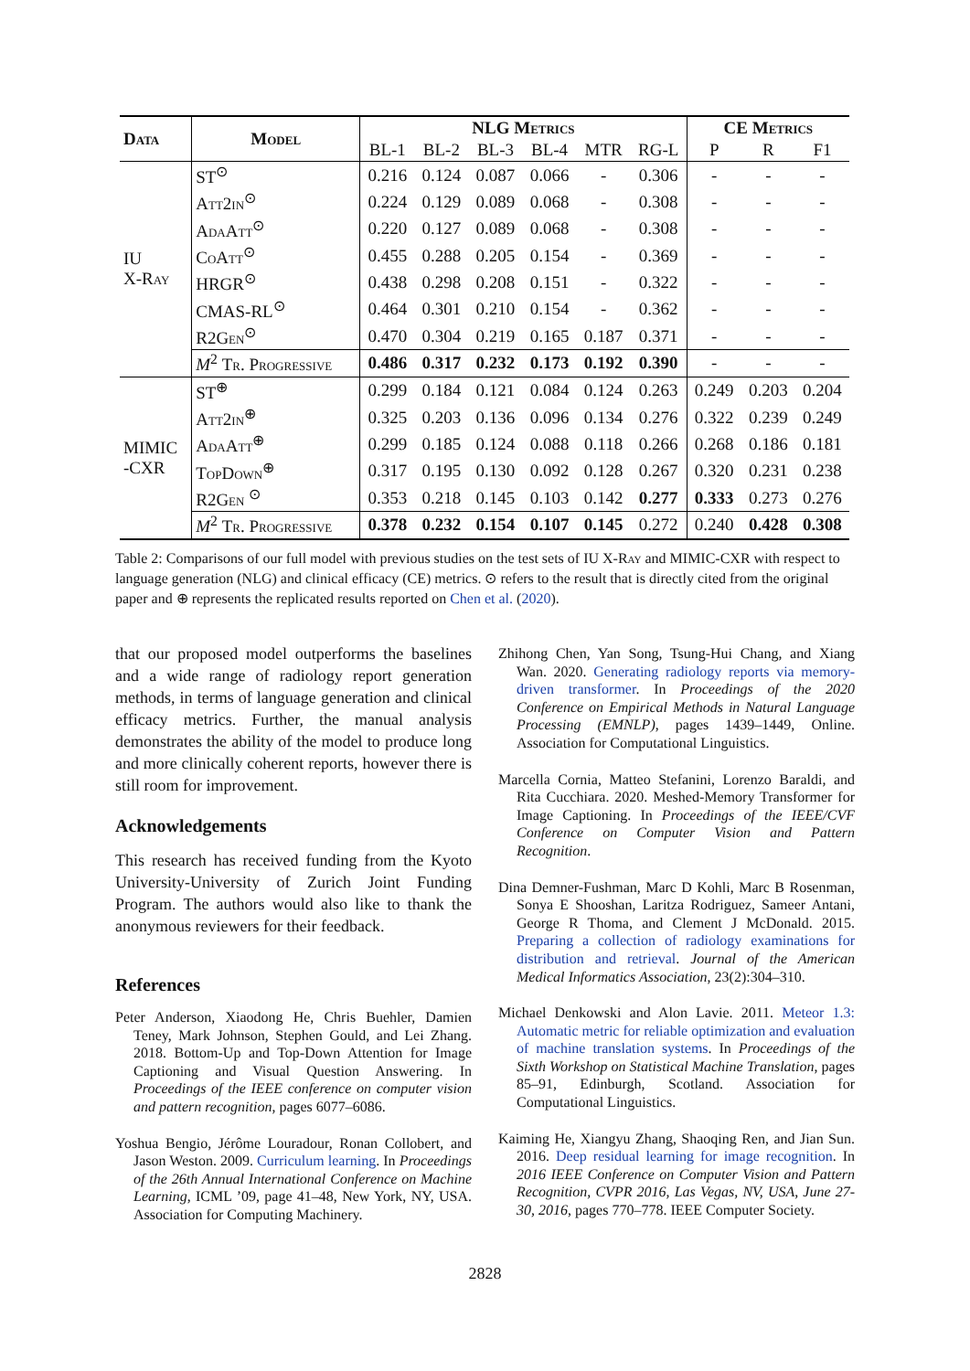| Data | Model | NLG Metrics | | | | | | CE Metrics | | |
| --- | --- | --- | --- | --- | --- | --- | --- | --- | --- | --- |
| | | BL-1 | BL-2 | BL-3 | BL-4 | MTR | RG-L | P | R | F1 |
| IU X-R ay | ST<sup>⊙</sup> | 0.216 | 0.124 | 0.087 | 0.066 | - | 0.306 | - | - | - |
| | Att2in<sup>⊙</sup> | 0.224 | 0.129 | 0.089 | 0.068 | - | 0.308 | - | - | - |
| | AdaAtt<sup>⊙</sup> | 0.220 | 0.127 | 0.089 | 0.068 | - | 0.308 | - | - | - |
| | CoAtt<sup>⊙</sup> | 0.455 | 0.288 | 0.205 | 0.154 | - | 0.369 | - | - | - |
| | HRGR<sup>⊙</sup> | 0.438 | 0.298 | 0.208 | 0.151 | - | 0.322 | - | - | - |
| | CMAS-RL<sup>⊙</sup> | 0.464 | 0.301 | 0.210 | 0.154 | - | 0.362 | - | - | - |
| | R2Gen<sup>⊙</sup> | 0.470 | 0.304 | 0.219 | 0.165 | 0.187 | 0.371 | - | - | - |
| | M<sup>2</sup> Tr. Progressive | 0.486 | 0.317 | 0.232 | 0.173 | 0.192 | 0.390 | - | - | - |
| MIMIC -CXR | ST<sup>⊕</sup> | 0.299 | 0.184 | 0.121 | 0.084 | 0.124 | 0.263 | 0.249 | 0.203 | 0.204 |
| | Att2in<sup>⊕</sup> | 0.325 | 0.203 | 0.136 | 0.096 | 0.134 | 0.276 | 0.322 | 0.239 | 0.249 |
| | AdaAtt<sup>⊕</sup> | 0.299 | 0.185 | 0.124 | 0.088 | 0.118 | 0.266 | 0.268 | 0.186 | 0.181 |
| | TopDown<sup>⊕</sup> | 0.317 | 0.195 | 0.130 | 0.092 | 0.128 | 0.267 | 0.320 | 0.231 | 0.238 |
| | R2Gen <sup>⊙</sup> | 0.353 | 0.218 | 0.145 | 0.103 | 0.142 | 0.277 | 0.333 | 0.273 | 0.276 |
| | M<sup>2</sup> Tr. Progressive | 0.378 | 0.232 | 0.154 | 0.107 | 0.145 | 0.272 | 0.240 | 0.428 | 0.308 |
Table 2: Comparisons of our full model with previous studies on the test sets of IU X-Ray and MIMIC-CXR with respect to language generation (NLG) and clinical efficacy (CE) metrics. ⊙ refers to the result that is directly cited from the original paper and ⊕ represents the replicated results reported on Chen et al. (2020).
that our proposed model outperforms the baselines and a wide range of radiology report generation methods, in terms of language generation and clinical efficacy metrics. Further, the manual analysis demonstrates the ability of the model to produce long and more clinically coherent reports, however there is still room for improvement.
Acknowledgements
This research has received funding from the Kyoto University-University of Zurich Joint Funding Program. The authors would also like to thank the anonymous reviewers for their feedback.
References
Peter Anderson, Xiaodong He, Chris Buehler, Damien Teney, Mark Johnson, Stephen Gould, and Lei Zhang. 2018. Bottom-Up and Top-Down Attention for Image Captioning and Visual Question Answering. In Proceedings of the IEEE conference on computer vision and pattern recognition, pages 6077–6086.
Yoshua Bengio, Jérôme Louradour, Ronan Collobert, and Jason Weston. 2009. Curriculum learning. In Proceedings of the 26th Annual International Conference on Machine Learning, ICML ’09, page 41–48, New York, NY, USA. Association for Computing Machinery.
Zhihong Chen, Yan Song, Tsung-Hui Chang, and Xiang Wan. 2020. Generating radiology reports via memory-driven transformer. In Proceedings of the 2020 Conference on Empirical Methods in Natural Language Processing (EMNLP), pages 1439–1449, Online. Association for Computational Linguistics.
Marcella Cornia, Matteo Stefanini, Lorenzo Baraldi, and Rita Cucchiara. 2020. Meshed-Memory Transformer for Image Captioning. In Proceedings of the IEEE/CVF Conference on Computer Vision and Pattern Recognition.
Dina Demner-Fushman, Marc D Kohli, Marc B Rosenman, Sonya E Shooshan, Laritza Rodriguez, Sameer Antani, George R Thoma, and Clement J McDonald. 2015. Preparing a collection of radiology examinations for distribution and retrieval. Journal of the American Medical Informatics Association, 23(2):304–310.
Michael Denkowski and Alon Lavie. 2011. Meteor 1.3: Automatic metric for reliable optimization and evaluation of machine translation systems. In Proceedings of the Sixth Workshop on Statistical Machine Translation, pages 85–91, Edinburgh, Scotland. Association for Computational Linguistics.
Kaiming He, Xiangyu Zhang, Shaoqing Ren, and Jian Sun. 2016. Deep residual learning for image recognition. In 2016 IEEE Conference on Computer Vision and Pattern Recognition, CVPR 2016, Las Vegas, NV, USA, June 27-30, 2016, pages 770–778. IEEE Computer Society.
2828